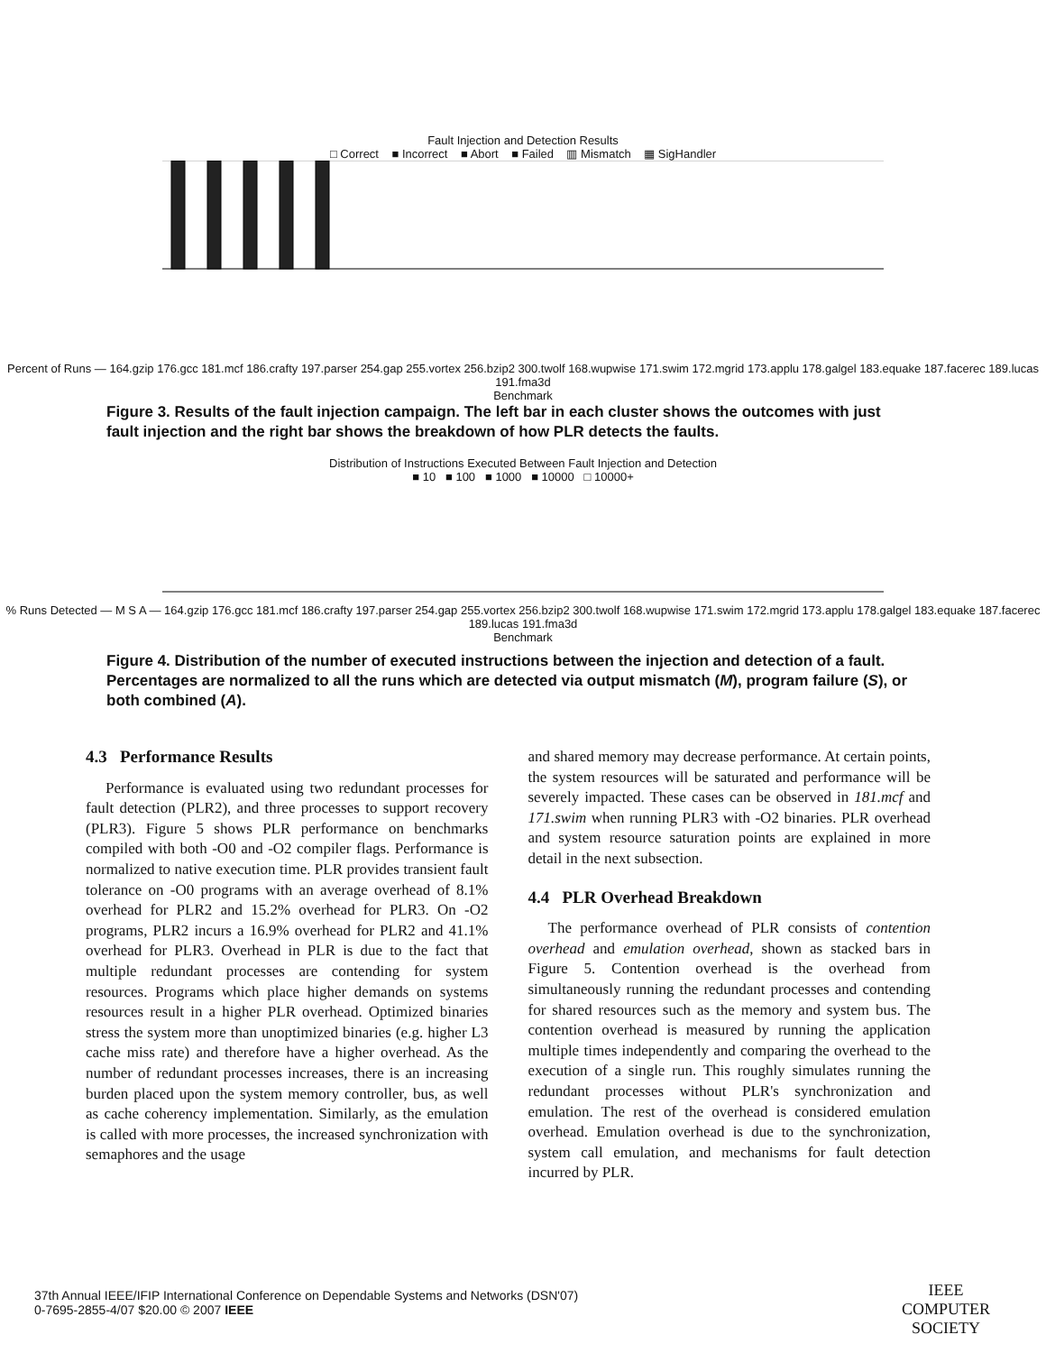Fault Injection and Detection Results
□ Correct ■ Incorrect ■ Abort ■ Failed ▥ Mismatch ▦ SigHandler
Percent of Runs — 164.gzip 176.gcc 181.mcf 186.crafty 197.parser 254.gap 255.vortex 256.bzip2 300.twolf 168.wupwise 171.swim 172.mgrid 173.applu 178.galgel 183.equake 187.facerec 189.lucas 191.fma3d
Benchmark
Figure 3. Results of the fault injection campaign. The left bar in each cluster shows the outcomes with just fault injection and the right bar shows the breakdown of how PLR detects the faults.
Distribution of Instructions Executed Between Fault Injection and Detection
■ 10 ■ 100 ■ 1000 ■ 10000 □ 10000+
% Runs Detected — M S A — 164.gzip 176.gcc 181.mcf 186.crafty 197.parser 254.gap 255.vortex 256.bzip2 300.twolf 168.wupwise 171.swim 172.mgrid 173.applu 178.galgel 183.equake 187.facerec 189.lucas 191.fma3d
Benchmark
Figure 4. Distribution of the number of executed instructions between the injection and detection of a fault. Percentages are normalized to all the runs which are detected via output mismatch (M), program failure (S), or both combined (A).
4.3 Performance Results
Performance is evaluated using two redundant processes for fault detection (PLR2), and three processes to support recovery (PLR3). Figure 5 shows PLR performance on benchmarks compiled with both -O0 and -O2 compiler flags. Performance is normalized to native execution time. PLR provides transient fault tolerance on -O0 programs with an average overhead of 8.1% overhead for PLR2 and 15.2% overhead for PLR3. On -O2 programs, PLR2 incurs a 16.9% overhead for PLR2 and 41.1% overhead for PLR3. Overhead in PLR is due to the fact that multiple redundant processes are contending for system resources. Programs which place higher demands on systems resources result in a higher PLR overhead. Optimized binaries stress the system more than unoptimized binaries (e.g. higher L3 cache miss rate) and therefore have a higher overhead. As the number of redundant processes increases, there is an increasing burden placed upon the system memory controller, bus, as well as cache coherency implementation. Similarly, as the emulation is called with more processes, the increased synchronization with semaphores and the usage
and shared memory may decrease performance. At certain points, the system resources will be saturated and performance will be severely impacted. These cases can be observed in 181.mcf and 171.swim when running PLR3 with -O2 binaries. PLR overhead and system resource saturation points are explained in more detail in the next subsection.
4.4 PLR Overhead Breakdown
The performance overhead of PLR consists of contention overhead and emulation overhead, shown as stacked bars in Figure 5. Contention overhead is the overhead from simultaneously running the redundant processes and contending for shared resources such as the memory and system bus. The contention overhead is measured by running the application multiple times independently and comparing the overhead to the execution of a single run. This roughly simulates running the redundant processes without PLR's synchronization and emulation. The rest of the overhead is considered emulation overhead. Emulation overhead is due to the synchronization, system call emulation, and mechanisms for fault detection incurred by PLR.
37th Annual IEEE/IFIP International Conference on Dependable Systems and Networks (DSN'07)
0-7695-2855-4/07 $20.00 © 2007 IEEE
IEEE
COMPUTER
SOCIETY